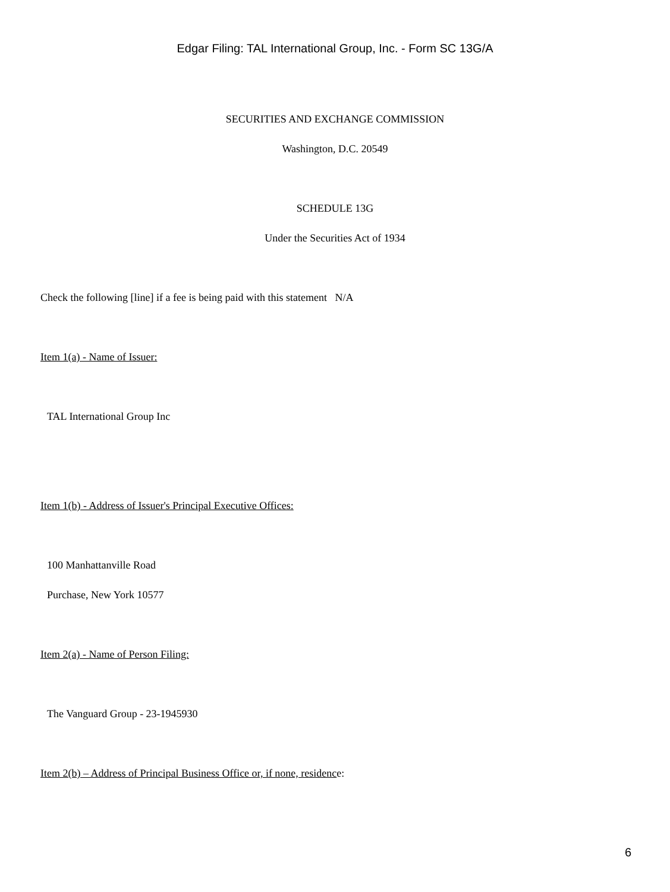Edgar Filing: TAL International Group, Inc. - Form SC 13G/A
SECURITIES AND EXCHANGE COMMISSION
Washington, D.C. 20549
SCHEDULE 13G
Under the Securities Act of 1934
Check the following [line] if a fee is being paid with this statement N/A
Item 1(a) - Name of Issuer:
TAL International Group Inc
Item 1(b) - Address of Issuer's Principal Executive Offices:
100 Manhattanville Road
Purchase, New York 10577
Item 2(a) - Name of Person Filing:
The Vanguard Group - 23-1945930
Item 2(b) – Address of Principal Business Office or, if none, residence:
6